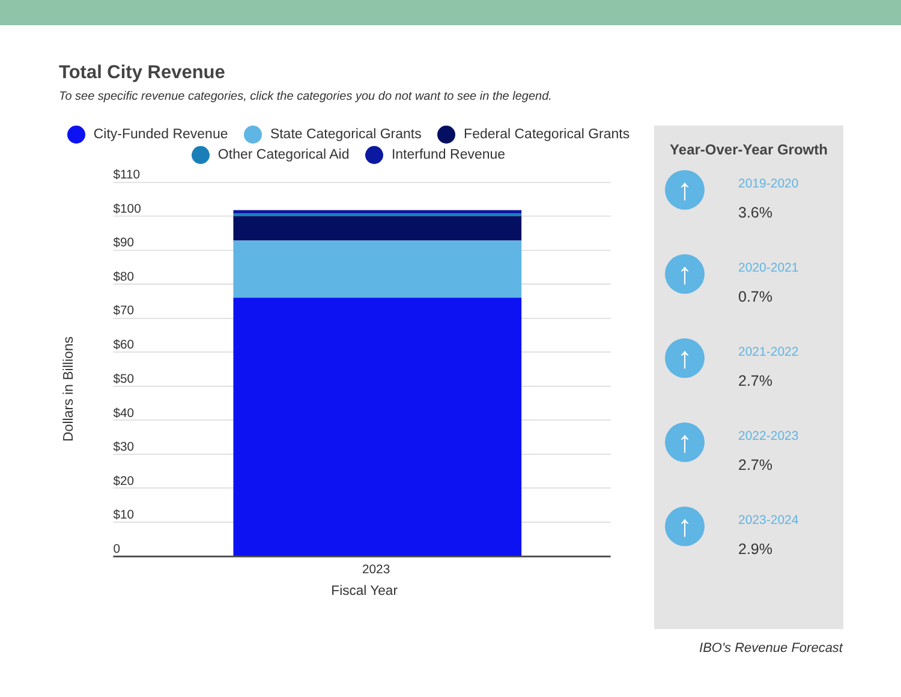Total City Revenue
To see specific revenue categories, click the categories you do not want to see in the legend.
City-Funded Revenue State Categorical Grants Federal Categorical Grants
Other Categorical Aid Interfund Revenue
Dollars in Billions
$110
$100
$90
$80
$70
$60
$50
$40
$30
$20
$10
0
2023
Fiscal Year
Year-Over-Year Growth
↑
2019-2020
3.6%
↑
2020-2021
0.7%
↑
2021-2022
2.7%
↑
2022-2023
2.7%
↑
2023-2024
2.9%
IBO's Revenue Forecast